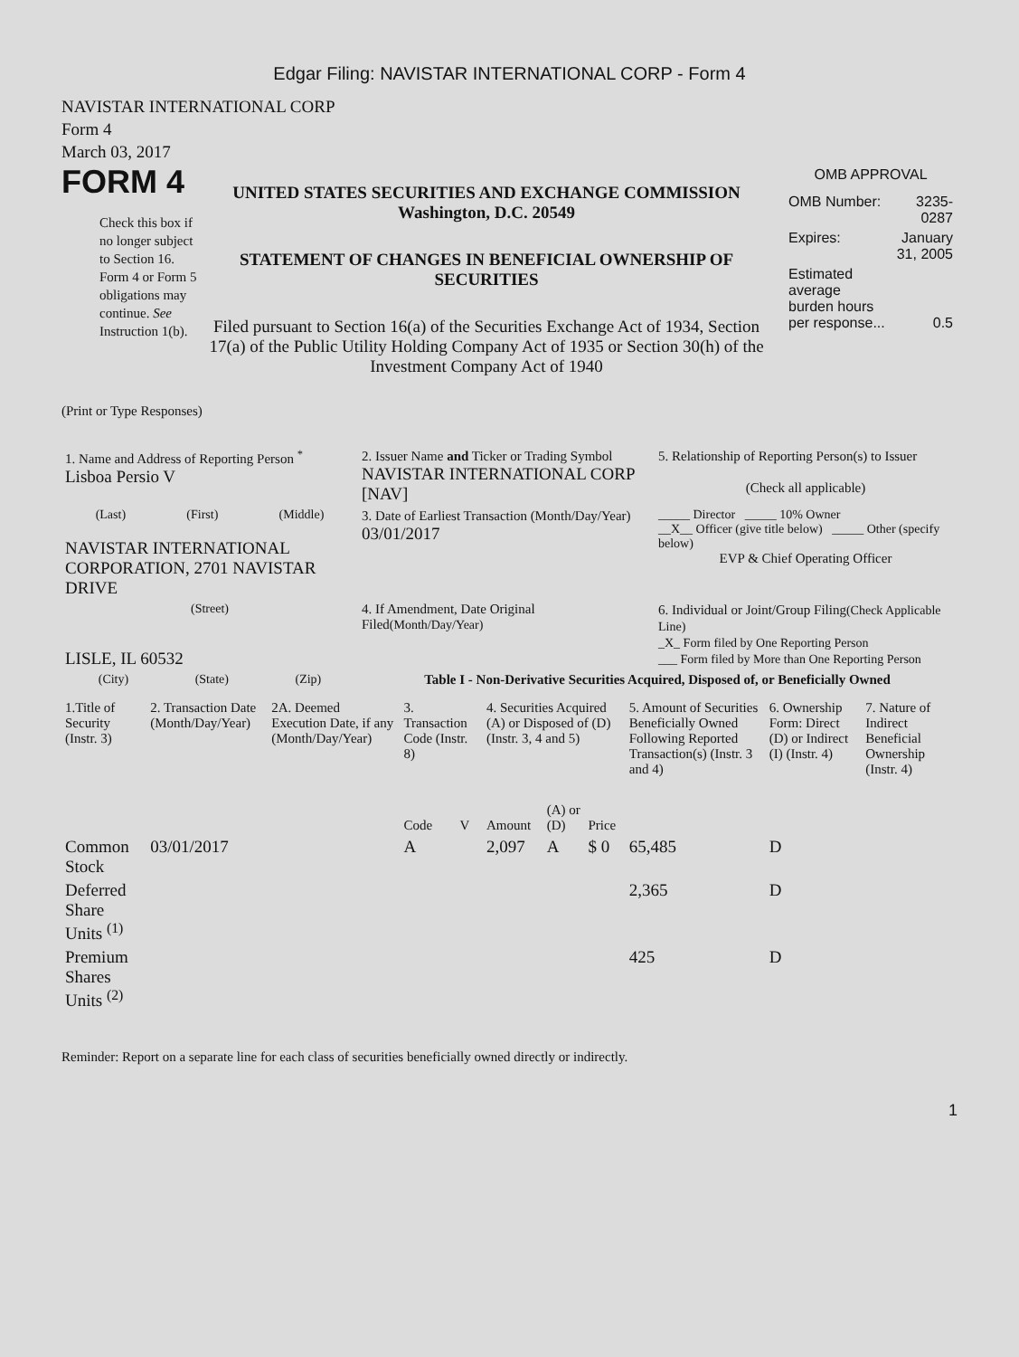Edgar Filing: NAVISTAR INTERNATIONAL CORP - Form 4
NAVISTAR INTERNATIONAL CORP
Form 4
March 03, 2017
FORM 4
Check this box if no longer subject to Section 16. Form 4 or Form 5 obligations may continue. See Instruction 1(b).
UNITED STATES SECURITIES AND EXCHANGE COMMISSION
Washington, D.C. 20549
STATEMENT OF CHANGES IN BENEFICIAL OWNERSHIP OF SECURITIES
Filed pursuant to Section 16(a) of the Securities Exchange Act of 1934, Section 17(a) of the Public Utility Holding Company Act of 1935 or Section 30(h) of the Investment Company Act of 1940
OMB APPROVAL
| OMB Number: | 3235-0287 |
| Expires: | January 31, 2005 |
| Estimated average burden hours per response... | 0.5 |
(Print or Type Responses)
| 1. Name and Address of Reporting Person <sup>*</sup> Lisboa Persio V | 2. Issuer Name and Ticker or Trading Symbol NAVISTAR INTERNATIONAL CORP [NAV] | 5. Relationship of Reporting Person(s) to Issuer (Check all applicable) |
| (Last) (First) (Middle) NAVISTAR INTERNATIONAL CORPORATION, 2701 NAVISTAR DRIVE | 3. Date of Earliest Transaction (Month/Day/Year) 03/01/2017 | _____ Director _____ 10% Owner __X__ Officer (give title below) _____ Other (specify below) EVP & Chief Operating Officer |
| (Street) LISLE, IL 60532 | 4. If Amendment, Date Original Filed (Month/Day/Year) | 6. Individual or Joint/Group Filing (Check Applicable Line) _X_ Form filed by One Reporting Person ___ Form filed by More than One Reporting Person |
| (City) (State) (Zip) | Table I - Non-Derivative Securities Acquired, Disposed of, or Beneficially Owned | |
| 1.Title of Security (Instr. 3) | 2. Transaction Date (Month/Day/Year) | 2A. Deemed Execution Date, if any (Month/Day/Year) | 3. Transaction Code (Instr. 8) | | 4. Securities Acquired (A) or Disposed of (D) (Instr. 3, 4 and 5) | | | 5. Amount of Securities Beneficially Owned Following Reported Transaction(s) (Instr. 3 and 4) | 6. Ownership Form: Direct (D) or Indirect (I) (Instr. 4) | 7. Nature of Indirect Beneficial Ownership (Instr. 4) |
| --- | --- | --- | --- | --- | --- | --- | --- | --- | --- | --- |
| | | | Code | V | Amount | (A) or (D) | Price | | | |
| Common Stock | 03/01/2017 | | A | | 2,097 | A | $ 0 | 65,485 | D | |
| Deferred Share Units <sup>(1)</sup> | | | | | | | | 2,365 | D | |
| Premium Shares Units <sup>(2)</sup> | | | | | | | | 425 | D | |
Reminder: Report on a separate line for each class of securities beneficially owned directly or indirectly.
1